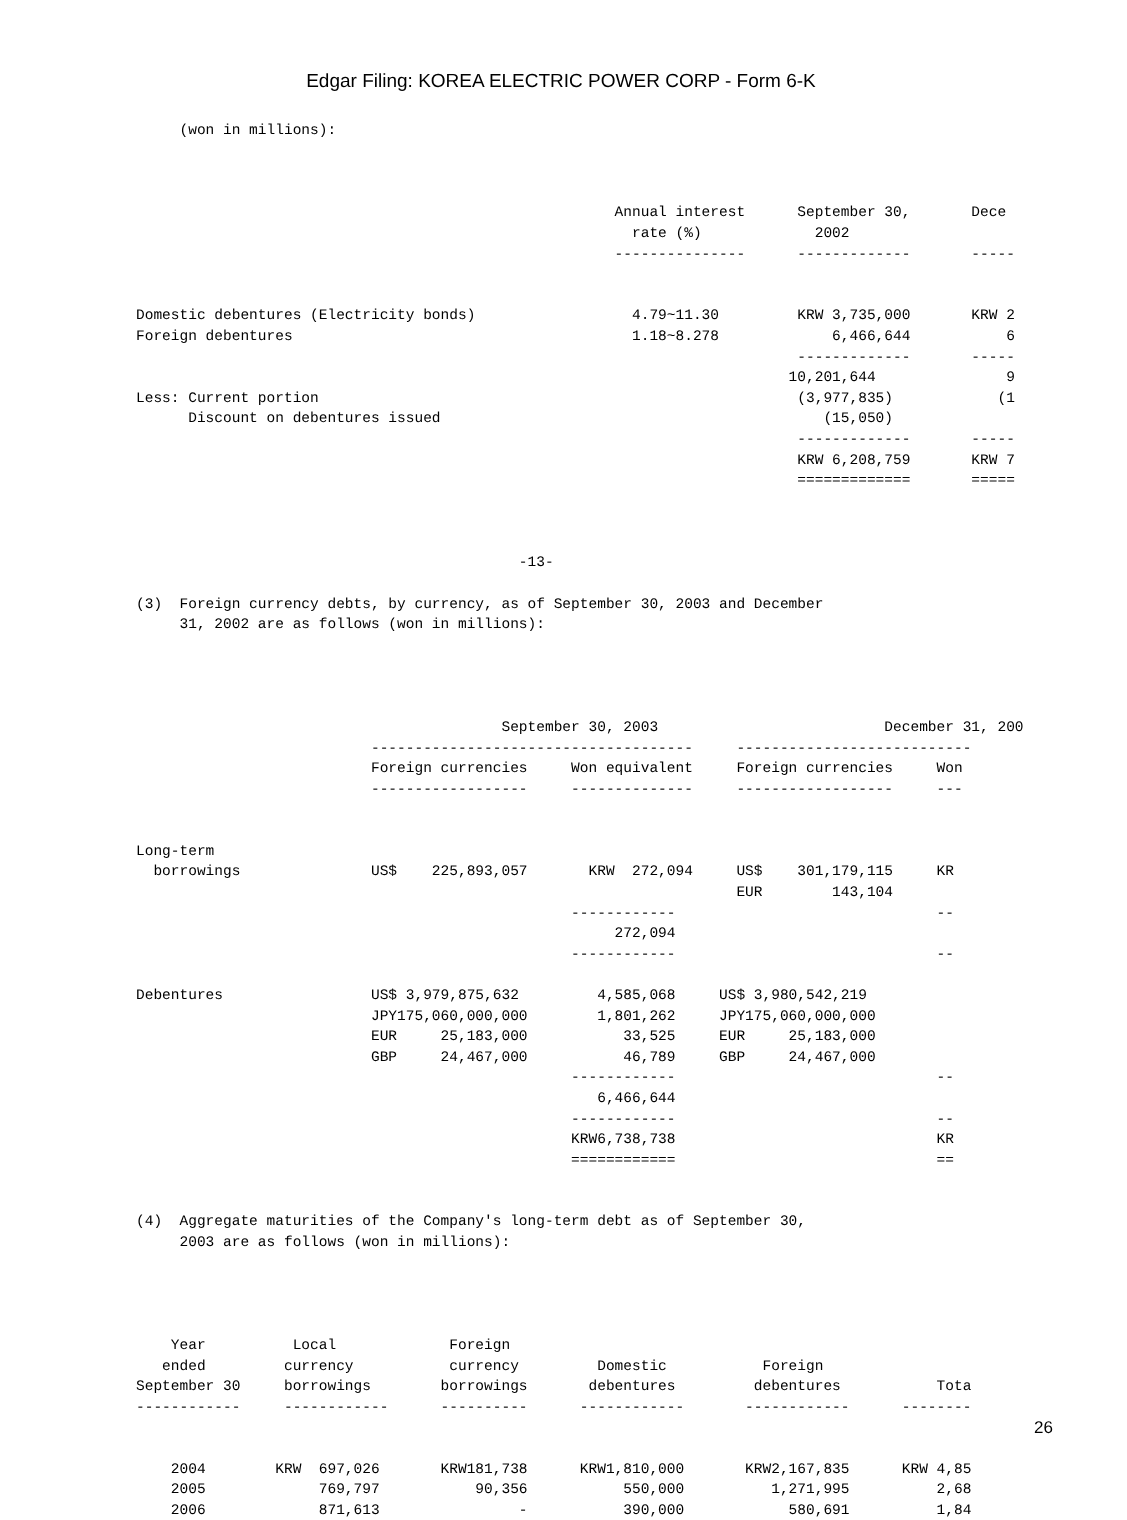Edgar Filing: KOREA ELECTRIC POWER CORP - Form 6-K
     (won in millions):



                                                       Annual interest      September 30,       Dece
                                                         rate (%)             2002
                                                       ---------------      -------------       -----


Domestic debentures (Electricity bonds)                  4.79~11.30         KRW 3,735,000       KRW 2
Foreign debentures                                       1.18~8.278             6,466,644           6
                                                                            -------------       -----
                                                                           10,201,644               9
Less: Current portion                                                       (3,977,835)            (1
      Discount on debentures issued                                            (15,050)
                                                                            -------------       -----
                                                                            KRW 6,208,759       KRW 7
                                                                            =============       =====



                                            -13-

(3)  Foreign currency debts, by currency, as of September 30, 2003 and December
     31, 2002 are as follows (won in millions):




                                          September 30, 2003                          December 31, 200
                           -------------------------------------     ---------------------------
                           Foreign currencies     Won equivalent     Foreign currencies     Won
                           ------------------     --------------     ------------------     ---


Long-term
  borrowings               US$    225,893,057       KRW  272,094     US$    301,179,115     KR
                                                                     EUR        143,104
                                                  ------------                              --
                                                       272,094
                                                  ------------                              --

Debentures                 US$ 3,979,875,632         4,585,068     US$ 3,980,542,219
                           JPY175,060,000,000        1,801,262     JPY175,060,000,000
                           EUR     25,183,000           33,525     EUR     25,183,000
                           GBP     24,467,000           46,789     GBP     24,467,000
                                                  ------------                              --
                                                     6,466,644
                                                  ------------                              --
                                                  KRW6,738,738                              KR
                                                  ============                              ==


(4)  Aggregate maturities of the Company's long-term debt as of September 30,
     2003 are as follows (won in millions):




    Year          Local             Foreign
   ended         currency           currency         Domestic           Foreign
September 30     borrowings        borrowings       debentures         debentures           Tota
------------     ------------      ----------      ------------       ------------      --------


    2004        KRW  697,026       KRW181,738      KRW1,810,000       KRW2,167,835      KRW 4,85
    2005             769,797           90,356           550,000          1,271,995          2,68
    2006             871,613                -           390,000            580,691          1,84
26